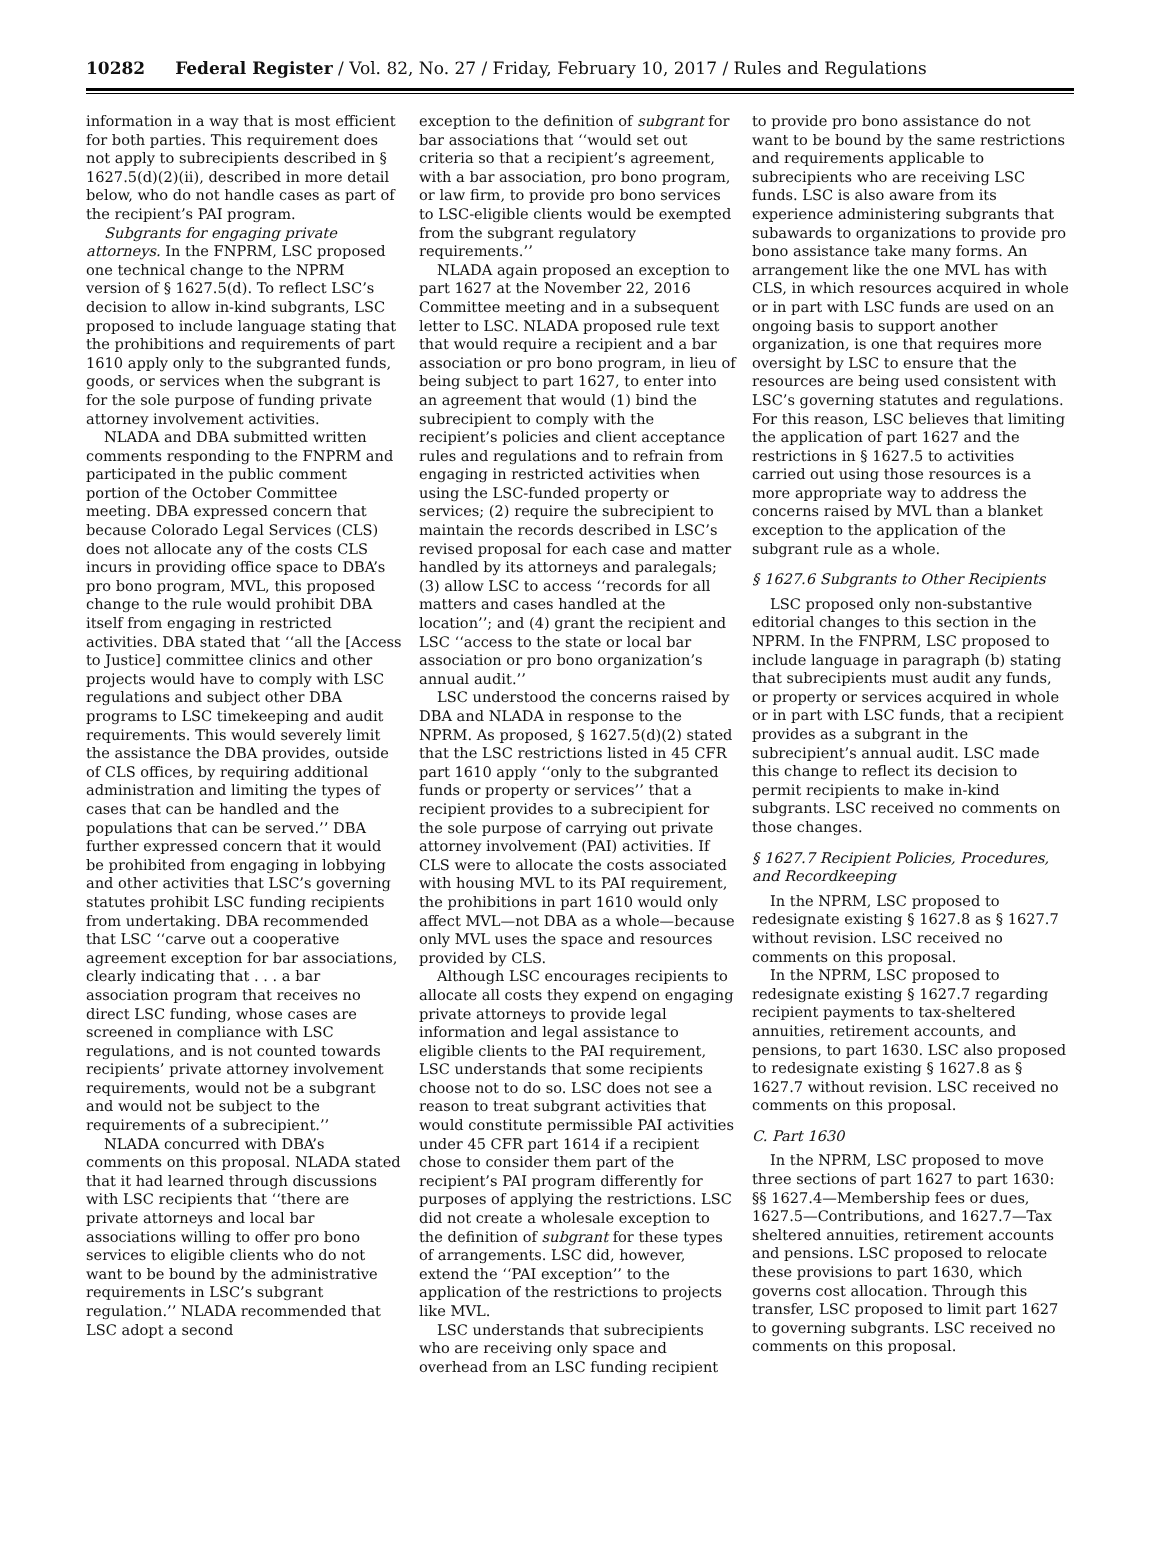10282 Federal Register / Vol. 82, No. 27 / Friday, February 10, 2017 / Rules and Regulations
information in a way that is most efficient for both parties. This requirement does not apply to subrecipients described in § 1627.5(d)(2)(ii), described in more detail below, who do not handle cases as part of the recipient’s PAI program.
Subgrants for engaging private attorneys. In the FNPRM, LSC proposed one technical change to the NPRM version of § 1627.5(d). To reflect LSC’s decision to allow in-kind subgrants, LSC proposed to include language stating that the prohibitions and requirements of part 1610 apply only to the subgranted funds, goods, or services when the subgrant is for the sole purpose of funding private attorney involvement activities.
NLADA and DBA submitted written comments responding to the FNPRM and participated in the public comment portion of the October Committee meeting. DBA expressed concern that because Colorado Legal Services (CLS) does not allocate any of the costs CLS incurs in providing office space to DBA’s pro bono program, MVL, this proposed change to the rule would prohibit DBA itself from engaging in restricted activities. DBA stated that ‘‘all the [Access to Justice] committee clinics and other projects would have to comply with LSC regulations and subject other DBA programs to LSC timekeeping and audit requirements. This would severely limit the assistance the DBA provides, outside of CLS offices, by requiring additional administration and limiting the types of cases that can be handled and the populations that can be served.’’ DBA further expressed concern that it would be prohibited from engaging in lobbying and other activities that LSC’s governing statutes prohibit LSC funding recipients from undertaking. DBA recommended that LSC ‘‘carve out a cooperative agreement exception for bar associations, clearly indicating that . . . a bar association program that receives no direct LSC funding, whose cases are screened in compliance with LSC regulations, and is not counted towards recipients’ private attorney involvement requirements, would not be a subgrant and would not be subject to the requirements of a subrecipient.’’
NLADA concurred with DBA’s comments on this proposal. NLADA stated that it had learned through discussions with LSC recipients that ‘‘there are private attorneys and local bar associations willing to offer pro bono services to eligible clients who do not want to be bound by the administrative requirements in LSC’s subgrant regulation.’’ NLADA recommended that LSC adopt a second
exception to the definition of subgrant for bar associations that ‘‘would set out criteria so that a recipient’s agreement, with a bar association, pro bono program, or law firm, to provide pro bono services to LSC-eligible clients would be exempted from the subgrant regulatory requirements.’’
NLADA again proposed an exception to part 1627 at the November 22, 2016 Committee meeting and in a subsequent letter to LSC. NLADA proposed rule text that would require a recipient and a bar association or pro bono program, in lieu of being subject to part 1627, to enter into an agreement that would (1) bind the subrecipient to comply with the recipient’s policies and client acceptance rules and regulations and to refrain from engaging in restricted activities when using the LSC-funded property or services; (2) require the subrecipient to maintain the records described in LSC’s revised proposal for each case and matter handled by its attorneys and paralegals; (3) allow LSC to access ‘‘records for all matters and cases handled at the location’’; and (4) grant the recipient and LSC ‘‘access to the state or local bar association or pro bono organization’s annual audit.’’
LSC understood the concerns raised by DBA and NLADA in response to the NPRM. As proposed, § 1627.5(d)(2) stated that the LSC restrictions listed in 45 CFR part 1610 apply ‘‘only to the subgranted funds or property or services’’ that a recipient provides to a subrecipient for the sole purpose of carrying out private attorney involvement (PAI) activities. If CLS were to allocate the costs associated with housing MVL to its PAI requirement, the prohibitions in part 1610 would only affect MVL—not DBA as a whole—because only MVL uses the space and resources provided by CLS.
Although LSC encourages recipients to allocate all costs they expend on engaging private attorneys to provide legal information and legal assistance to eligible clients to the PAI requirement, LSC understands that some recipients choose not to do so. LSC does not see a reason to treat subgrant activities that would constitute permissible PAI activities under 45 CFR part 1614 if a recipient chose to consider them part of the recipient’s PAI program differently for purposes of applying the restrictions. LSC did not create a wholesale exception to the definition of subgrant for these types of arrangements. LSC did, however, extend the ‘‘PAI exception’’ to the application of the restrictions to projects like MVL.
LSC understands that subrecipients who are receiving only space and overhead from an LSC funding recipient
to provide pro bono assistance do not want to be bound by the same restrictions and requirements applicable to subrecipients who are receiving LSC funds. LSC is also aware from its experience administering subgrants that subawards to organizations to provide pro bono assistance take many forms. An arrangement like the one MVL has with CLS, in which resources acquired in whole or in part with LSC funds are used on an ongoing basis to support another organization, is one that requires more oversight by LSC to ensure that the resources are being used consistent with LSC’s governing statutes and regulations. For this reason, LSC believes that limiting the application of part 1627 and the restrictions in § 1627.5 to activities carried out using those resources is a more appropriate way to address the concerns raised by MVL than a blanket exception to the application of the subgrant rule as a whole.
§ 1627.6 Subgrants to Other Recipients
LSC proposed only non-substantive editorial changes to this section in the NPRM. In the FNPRM, LSC proposed to include language in paragraph (b) stating that subrecipients must audit any funds, or property or services acquired in whole or in part with LSC funds, that a recipient provides as a subgrant in the subrecipient’s annual audit. LSC made this change to reflect its decision to permit recipients to make in-kind subgrants. LSC received no comments on those changes.
§ 1627.7 Recipient Policies, Procedures, and Recordkeeping
In the NPRM, LSC proposed to redesignate existing § 1627.8 as § 1627.7 without revision. LSC received no comments on this proposal.
In the NPRM, LSC proposed to redesignate existing § 1627.7 regarding recipient payments to tax-sheltered annuities, retirement accounts, and pensions, to part 1630. LSC also proposed to redesignate existing § 1627.8 as § 1627.7 without revision. LSC received no comments on this proposal.
C. Part 1630
In the NPRM, LSC proposed to move three sections of part 1627 to part 1630: §§ 1627.4—Membership fees or dues, 1627.5—Contributions, and 1627.7—Tax sheltered annuities, retirement accounts and pensions. LSC proposed to relocate these provisions to part 1630, which governs cost allocation. Through this transfer, LSC proposed to limit part 1627 to governing subgrants. LSC received no comments on this proposal.